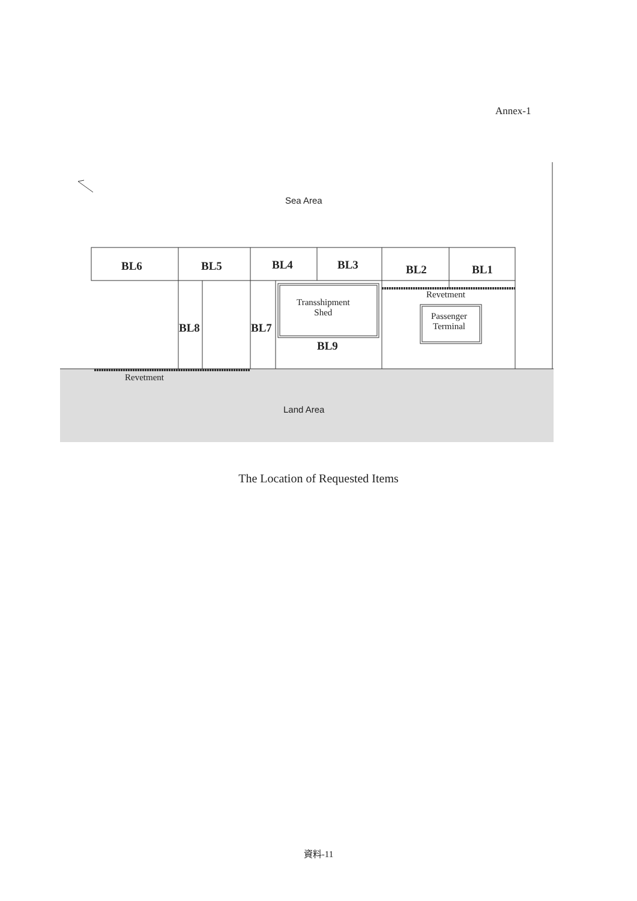Annex-1
Sea Area
BL6 BL5 BL4 BL3 BL2 BL1
Revetment
Transshipment
Shed
Passenger
Terminal
BL8 BL7
BL9
Revetment
Land Area
The Location of Requested Items
資料-11